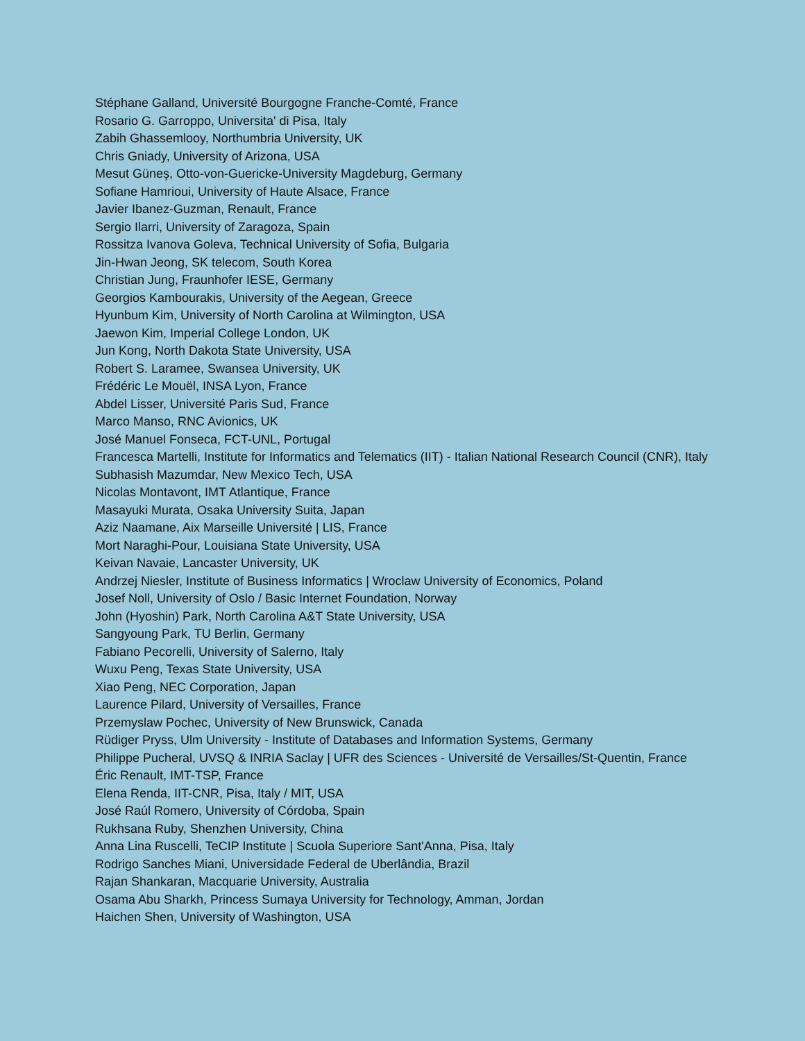Stéphane Galland, Université Bourgogne Franche-Comté, France
Rosario G. Garroppo, Universita' di Pisa, Italy
Zabih Ghassemlooy, Northumbria University, UK
Chris Gniady, University of Arizona, USA
Mesut Güneş, Otto-von-Guericke-University Magdeburg, Germany
Sofiane Hamrioui, University of Haute Alsace, France
Javier Ibanez-Guzman, Renault, France
Sergio Ilarri, University of Zaragoza, Spain
Rossitza Ivanova Goleva, Technical University of Sofia, Bulgaria
Jin-Hwan Jeong, SK telecom, South Korea
Christian Jung, Fraunhofer IESE, Germany
Georgios Kambourakis, University of the Aegean, Greece
Hyunbum Kim, University of North Carolina at Wilmington, USA
Jaewon Kim, Imperial College London, UK
Jun Kong, North Dakota State University, USA
Robert S. Laramee, Swansea University, UK
Frédéric Le Mouël, INSA Lyon, France
Abdel Lisser, Université Paris Sud, France
Marco Manso, RNC Avionics, UK
José Manuel Fonseca, FCT-UNL, Portugal
Francesca Martelli, Institute for Informatics and Telematics (IIT) - Italian National Research Council (CNR), Italy
Subhasish Mazumdar, New Mexico Tech, USA
Nicolas Montavont, IMT Atlantique, France
Masayuki Murata, Osaka University Suita, Japan
Aziz Naamane, Aix Marseille Université | LIS, France
Mort Naraghi-Pour, Louisiana State University, USA
Keivan Navaie, Lancaster University, UK
Andrzej Niesler, Institute of Business Informatics | Wroclaw University of Economics, Poland
Josef Noll, University of Oslo / Basic Internet Foundation, Norway
John (Hyoshin) Park, North Carolina A&T State University, USA
Sangyoung Park, TU Berlin, Germany
Fabiano Pecorelli, University of Salerno, Italy
Wuxu Peng, Texas State University, USA
Xiao Peng, NEC Corporation, Japan
Laurence Pilard, University of Versailles, France
Przemyslaw Pochec, University of New Brunswick, Canada
Rüdiger Pryss, Ulm University - Institute of Databases and Information Systems, Germany
Philippe Pucheral, UVSQ & INRIA Saclay | UFR des Sciences - Université de Versailles/St-Quentin, France
Éric Renault, IMT-TSP, France
Elena Renda, IIT-CNR, Pisa, Italy / MIT, USA
José Raúl Romero, University of Córdoba, Spain
Rukhsana Ruby, Shenzhen University, China
Anna Lina Ruscelli, TeCIP Institute | Scuola Superiore Sant'Anna, Pisa, Italy
Rodrigo Sanches Miani, Universidade Federal de Uberlândia, Brazil
Rajan Shankaran, Macquarie University, Australia
Osama Abu Sharkh, Princess Sumaya University for Technology, Amman, Jordan
Haichen Shen, University of Washington, USA